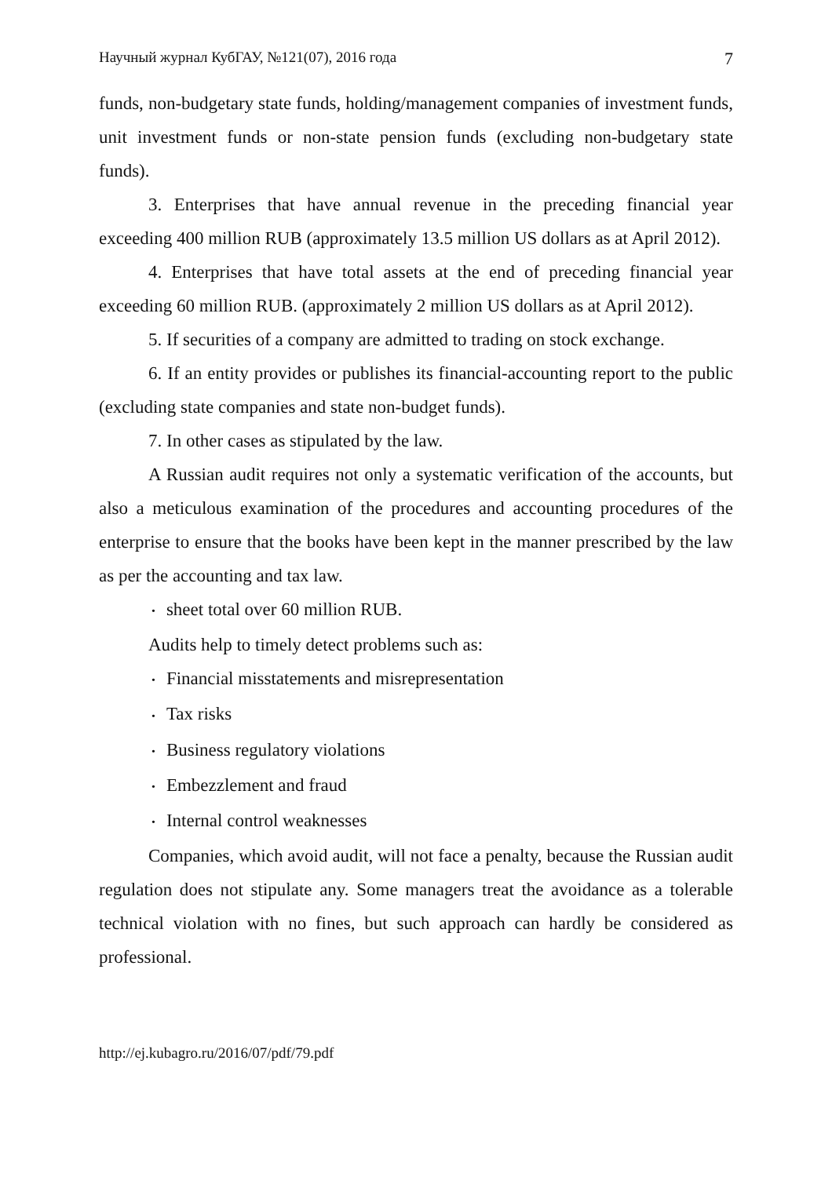Научный журнал КубГАУ, №121(07), 2016 года 7
funds, non-budgetary state funds, holding/management companies of investment funds, unit investment funds or non-state pension funds (excluding non-budgetary state funds).
3. Enterprises that have annual revenue in the preceding financial year exceeding 400 million RUB (approximately 13.5 million US dollars as at April 2012).
4. Enterprises that have total assets at the end of preceding financial year exceeding 60 million RUB. (approximately 2 million US dollars as at April 2012).
5. If securities of a company are admitted to trading on stock exchange.
6. If an entity provides or publishes its financial-accounting report to the public (excluding state companies and state non-budget funds).
7. In other cases as stipulated by the law.
A Russian audit requires not only a systematic verification of the accounts, but also a meticulous examination of the procedures and accounting procedures of the enterprise to ensure that the books have been kept in the manner prescribed by the law as per the accounting and tax law.
• sheet total over 60 million RUB.
Audits help to timely detect problems such as:
• Financial misstatements and misrepresentation
• Tax risks
• Business regulatory violations
• Embezzlement and fraud
• Internal control weaknesses
Companies, which avoid audit, will not face a penalty, because the Russian audit regulation does not stipulate any. Some managers treat the avoidance as a tolerable technical violation with no fines, but such approach can hardly be considered as professional.
http://ej.kubagro.ru/2016/07/pdf/79.pdf